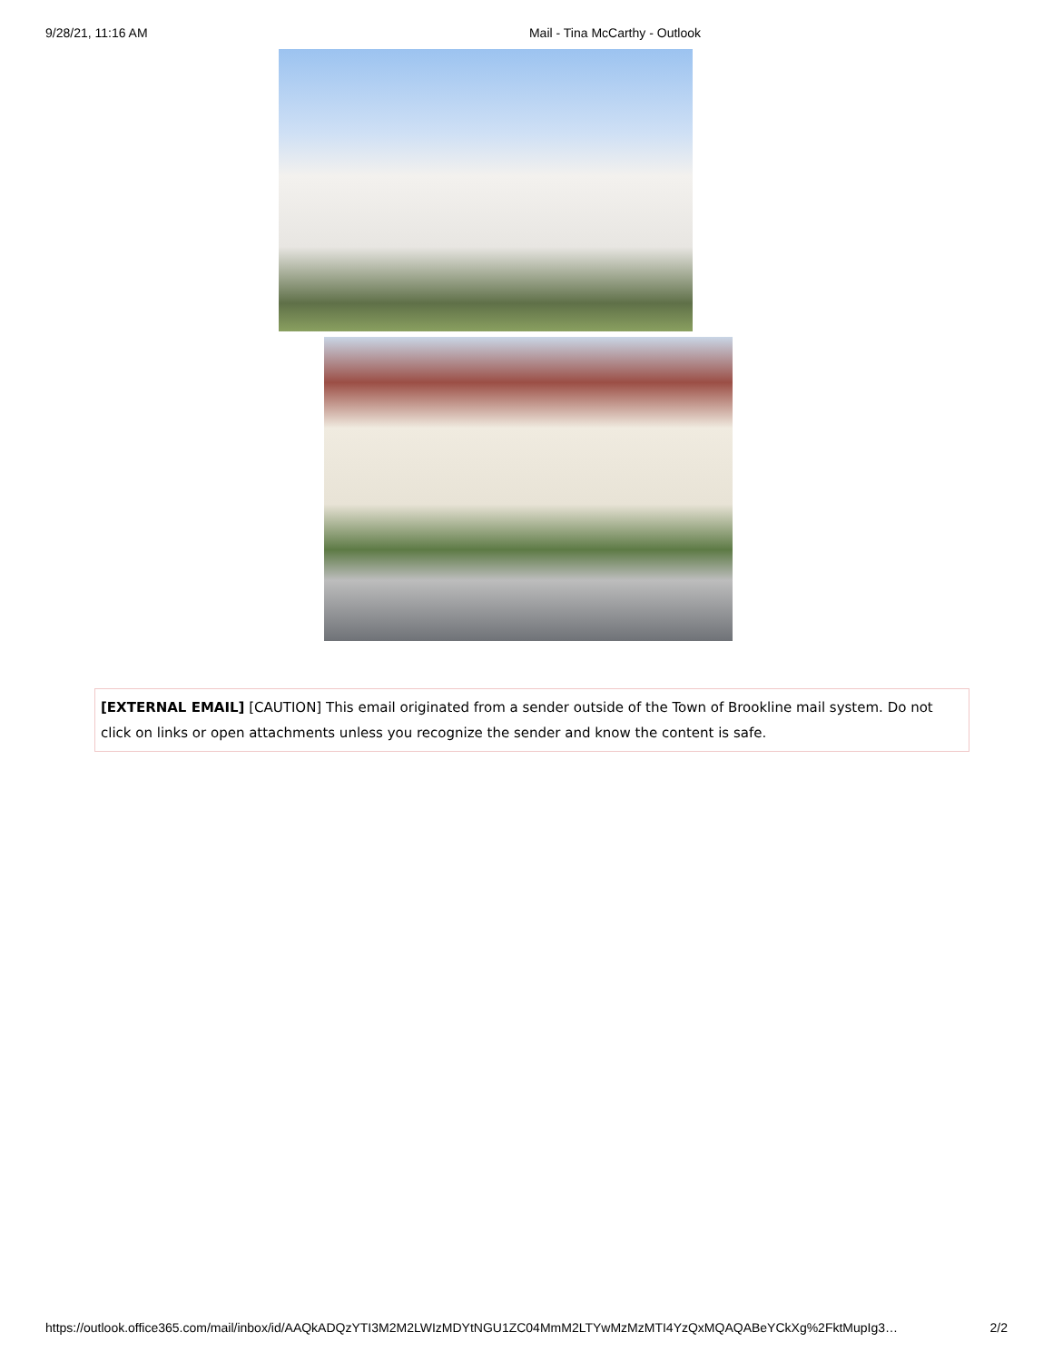9/28/21, 11:16 AM Mail - Tina McCarthy - Outlook
[EXTERNAL EMAIL] [CAUTION] This email originated from a sender outside of the Town of Brookline mail system. Do not click on links or open attachments unless you recognize the sender and know the content is safe.
https://outlook.office365.com/mail/inbox/id/AAQkADQzYTI3M2M2LWIzMDYtNGU1ZC04MmM2LTYwMzMzMTI4YzQxMQAQABeYCkXg%2FktMupIg3… 2/2